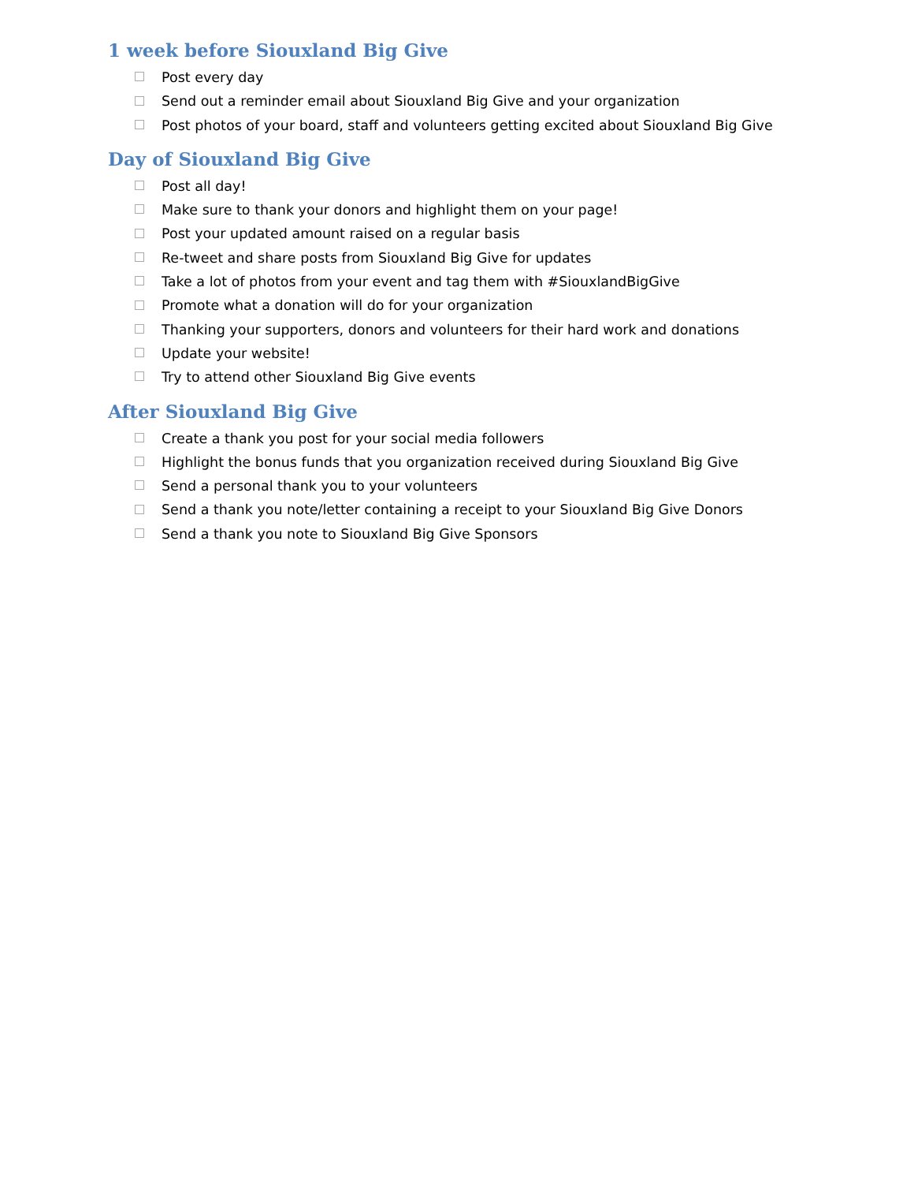1 week before Siouxland Big Give
Post every day
Send out a reminder email about Siouxland Big Give and your organization
Post photos of your board, staff and volunteers getting excited about Siouxland Big Give
Day of Siouxland Big Give
Post all day!
Make sure to thank your donors and highlight them on your page!
Post your updated amount raised on a regular basis
Re-tweet and share posts from Siouxland Big Give for updates
Take a lot of photos from your event and tag them with #SiouxlandBigGive
Promote what a donation will do for your organization
Thanking your supporters, donors and volunteers for their hard work and donations
Update your website!
Try to attend other Siouxland Big Give events
After Siouxland Big Give
Create a thank you post for your social media followers
Highlight the bonus funds that you organization received during Siouxland Big Give
Send a personal thank you to your volunteers
Send a thank you note/letter containing a receipt to your Siouxland Big Give Donors
Send a thank you note to Siouxland Big Give Sponsors